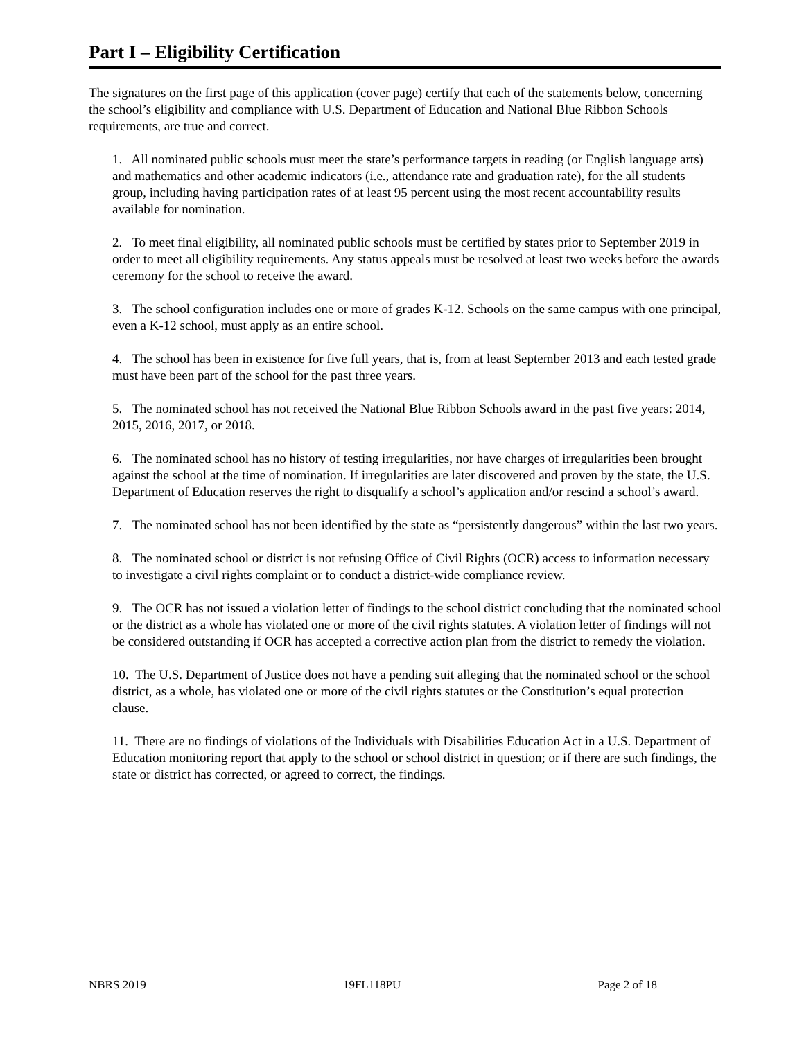Part I – Eligibility Certification
The signatures on the first page of this application (cover page) certify that each of the statements below, concerning the school’s eligibility and compliance with U.S. Department of Education and National Blue Ribbon Schools requirements, are true and correct.
1. All nominated public schools must meet the state’s performance targets in reading (or English language arts) and mathematics and other academic indicators (i.e., attendance rate and graduation rate), for the all students group, including having participation rates of at least 95 percent using the most recent accountability results available for nomination.
2. To meet final eligibility, all nominated public schools must be certified by states prior to September 2019 in order to meet all eligibility requirements. Any status appeals must be resolved at least two weeks before the awards ceremony for the school to receive the award.
3. The school configuration includes one or more of grades K-12. Schools on the same campus with one principal, even a K-12 school, must apply as an entire school.
4. The school has been in existence for five full years, that is, from at least September 2013 and each tested grade must have been part of the school for the past three years.
5. The nominated school has not received the National Blue Ribbon Schools award in the past five years: 2014, 2015, 2016, 2017, or 2018.
6. The nominated school has no history of testing irregularities, nor have charges of irregularities been brought against the school at the time of nomination. If irregularities are later discovered and proven by the state, the U.S. Department of Education reserves the right to disqualify a school’s application and/or rescind a school’s award.
7. The nominated school has not been identified by the state as “persistently dangerous” within the last two years.
8. The nominated school or district is not refusing Office of Civil Rights (OCR) access to information necessary to investigate a civil rights complaint or to conduct a district-wide compliance review.
9. The OCR has not issued a violation letter of findings to the school district concluding that the nominated school or the district as a whole has violated one or more of the civil rights statutes. A violation letter of findings will not be considered outstanding if OCR has accepted a corrective action plan from the district to remedy the violation.
10. The U.S. Department of Justice does not have a pending suit alleging that the nominated school or the school district, as a whole, has violated one or more of the civil rights statutes or the Constitution’s equal protection clause.
11. There are no findings of violations of the Individuals with Disabilities Education Act in a U.S. Department of Education monitoring report that apply to the school or school district in question; or if there are such findings, the state or district has corrected, or agreed to correct, the findings.
NBRS 2019 19FL118PU Page 2 of 18